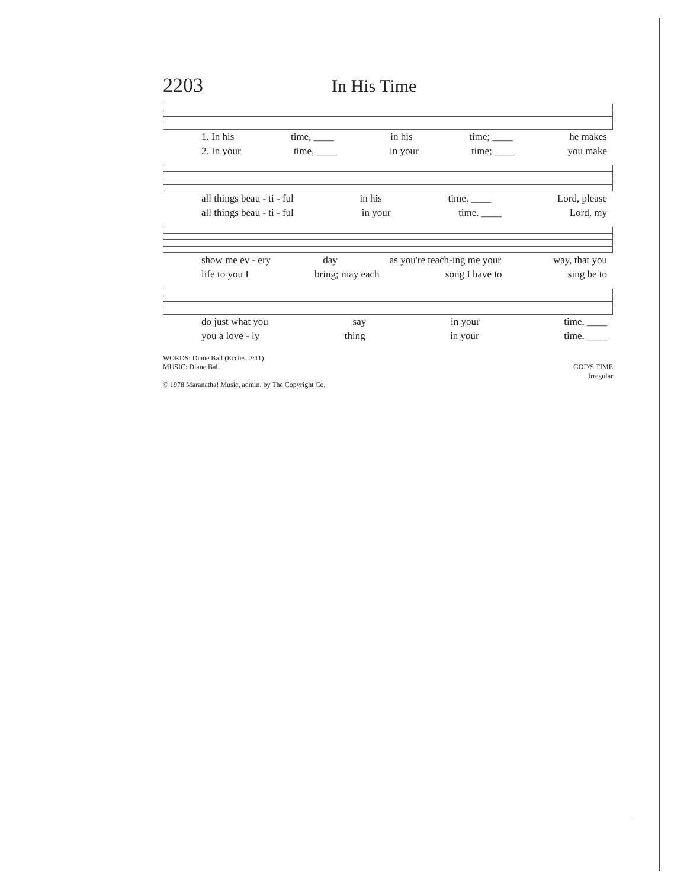2203 In His Time
1. In his time, ____ in his time; ____ he makes
2. In your time, ____ in your time; ____ you make
all things beau - ti - ful in his time. ____ Lord, please
all things beau - ti - ful in your time. ____ Lord, my
show me ev - ery day as you're teach-ing me your way, that you
life to you I bring; may each song I have to sing be to
do just what you say in your time. ____
you a love - ly thing in your time. ____
WORDS: Diane Ball (Eccles. 3:11)
MUSIC: Diane Ball
© 1978 Maranatha! Music, admin. by The Copyright Co.
GOD'S TIME
Irregular